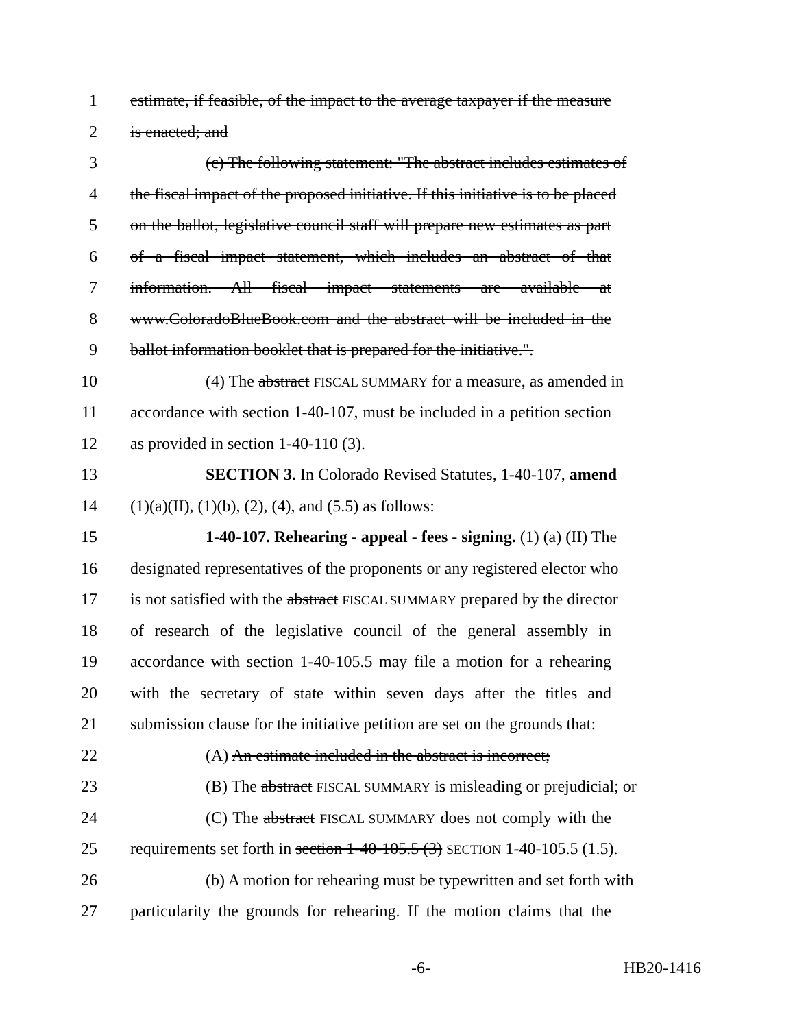1 estimate, if feasible, of the impact to the average taxpayer if the measure
2 is enacted; and
3 (c) The following statement: "The abstract includes estimates of
4 the fiscal impact of the proposed initiative. If this initiative is to be placed
5 on the ballot, legislative council staff will prepare new estimates as part
6 of a fiscal impact statement, which includes an abstract of that
7 information. All fiscal impact statements are available at
8 www.ColoradoBlueBook.com and the abstract will be included in the
9 ballot information booklet that is prepared for the initiative.".
10 (4) The abstract FISCAL SUMMARY for a measure, as amended in
11 accordance with section 1-40-107, must be included in a petition section
12 as provided in section 1-40-110 (3).
13 SECTION 3. In Colorado Revised Statutes, 1-40-107, amend
14 (1)(a)(II), (1)(b), (2), (4), and (5.5) as follows:
15 1-40-107. Rehearing - appeal - fees - signing. (1) (a) (II) The
16 designated representatives of the proponents or any registered elector who
17 is not satisfied with the abstract FISCAL SUMMARY prepared by the director
18 of research of the legislative council of the general assembly in
19 accordance with section 1-40-105.5 may file a motion for a rehearing
20 with the secretary of state within seven days after the titles and
21 submission clause for the initiative petition are set on the grounds that:
22 (A) An estimate included in the abstract is incorrect;
23 (B) The abstract FISCAL SUMMARY is misleading or prejudicial; or
24 (C) The abstract FISCAL SUMMARY does not comply with the
25 requirements set forth in section 1-40-105.5 (3) SECTION 1-40-105.5 (1.5).
26 (b) A motion for rehearing must be typewritten and set forth with
27 particularity the grounds for rehearing. If the motion claims that the
-6- HB20-1416